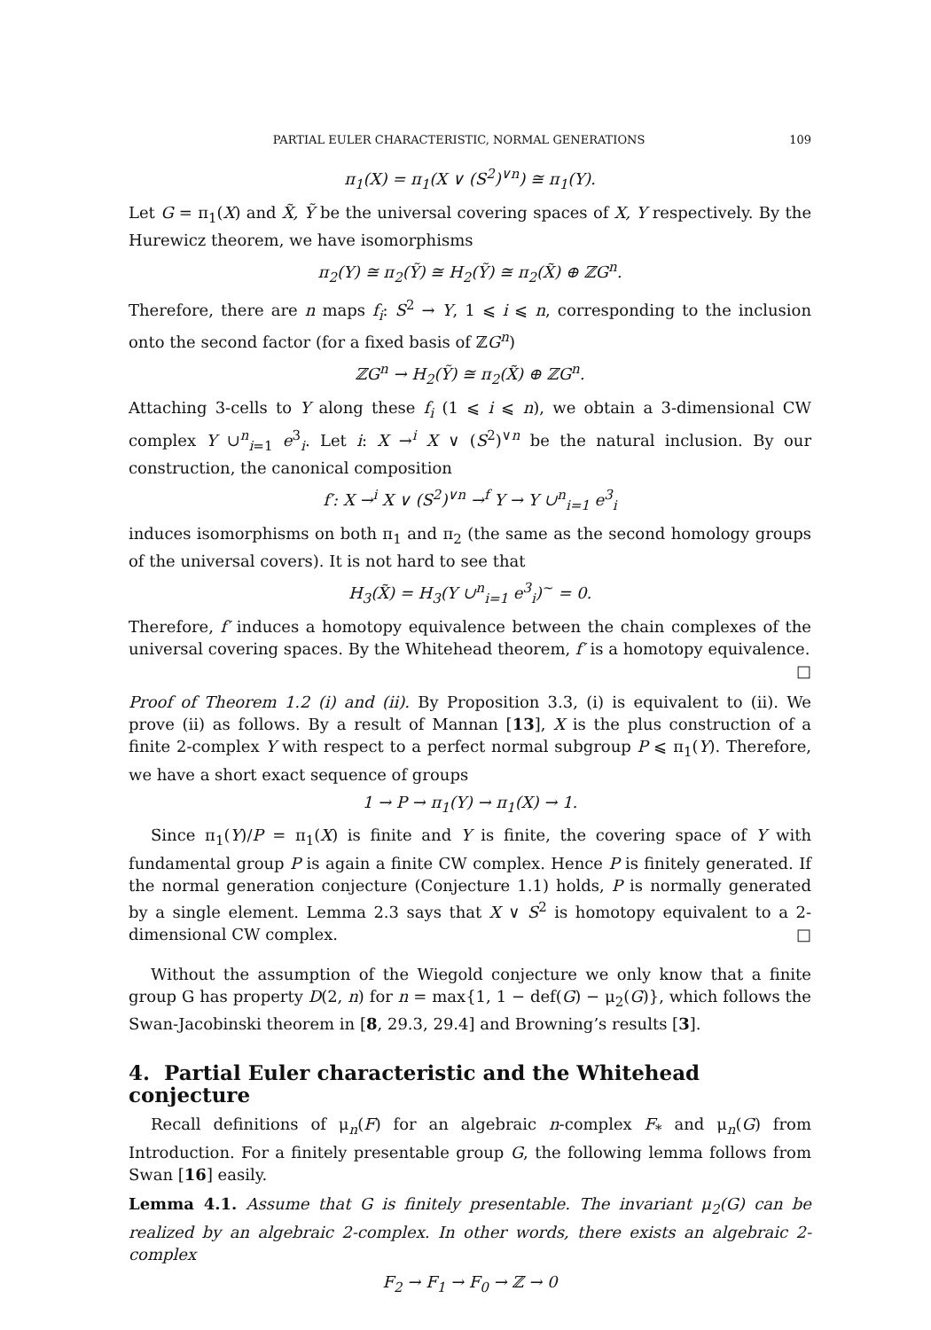PARTIAL EULER CHARACTERISTIC, NORMAL GENERATIONS 109
π<sub>1</sub>(X) = π<sub>1</sub>(X ∨ (S<sup>2</sup>)<sup>∨n</sup>) ≅ π<sub>1</sub>(Y).
Let G = π<sub>1</sub>(X) and X̃, Ỹ be the universal covering spaces of X, Y respectively. By the Hurewicz theorem, we have isomorphisms
π<sub>2</sub>(Y) ≅ π<sub>2</sub>(Ỹ) ≅ H<sub>2</sub>(Ỹ) ≅ π<sub>2</sub>(X̃) ⊕ ℤG<sup>n</sup>.
Therefore, there are n maps f<sub>i</sub>: S<sup>2</sup> → Y, 1 ⩽ i ⩽ n, corresponding to the inclusion onto the second factor (for a fixed basis of ℤG<sup>n</sup>)
ℤG<sup>n</sup> → H<sub>2</sub>(Ỹ) ≅ π<sub>2</sub>(X̃) ⊕ ℤG<sup>n</sup>.
Attaching 3-cells to Y along these f<sub>i</sub> (1 ⩽ i ⩽ n), we obtain a 3-dimensional CW complex Y ∪<sup>n</sup><sub>i=1</sub> e<sup>3</sup><sub>i</sub>. Let i: X →<sup>i</sup> X ∨ (S<sup>2</sup>)<sup>∨n</sup> be the natural inclusion. By our construction, the canonical composition
f′: X →<sup>i</sup> X ∨ (S<sup>2</sup>)<sup>∨n</sup> →<sup>f</sup> Y → Y ∪<sup>n</sup><sub>i=1</sub> e<sup>3</sup><sub>i</sub>
induces isomorphisms on both π<sub>1</sub> and π<sub>2</sub> (the same as the second homology groups of the universal covers). It is not hard to see that
H<sub>3</sub>(X̃) = H<sub>3</sub>(Y ∪<sup>n</sup><sub>i=1</sub> e<sup>3</sup><sub>i</sub>)<sup>~</sup> = 0.
Therefore, f′ induces a homotopy equivalence between the chain complexes of the universal covering spaces. By the Whitehead theorem, f′ is a homotopy equivalence.
□
Proof of Theorem 1.2 (i) and (ii). By Proposition 3.3, (i) is equivalent to (ii). We prove (ii) as follows. By a result of Mannan [13], X is the plus construction of a finite 2-complex Y with respect to a perfect normal subgroup P ⩽ π<sub>1</sub>(Y). Therefore, we have a short exact sequence of groups
1 → P → π<sub>1</sub>(Y) → π<sub>1</sub>(X) → 1.
Since π<sub>1</sub>(Y)/P = π<sub>1</sub>(X) is finite and Y is finite, the covering space of Y with fundamental group P is again a finite CW complex. Hence P is finitely generated. If the normal generation conjecture (Conjecture 1.1) holds, P is normally generated by a single element. Lemma 2.3 says that X ∨ S<sup>2</sup> is homotopy equivalent to a 2-dimensional CW complex. □
Without the assumption of the Wiegold conjecture we only know that a finite group G has property D(2, n) for n = max{1, 1 − def(G) − μ<sub>2</sub>(G)}, which follows the Swan-Jacobinski theorem in [8, 29.3, 29.4] and Browning’s results [3].
4. Partial Euler characteristic and the Whitehead conjecture
Recall definitions of μ<sub>n</sub>(F) for an algebraic n-complex F<sub>*</sub> and μ<sub>n</sub>(G) from Introduction. For a finitely presentable group G, the following lemma follows from Swan [16] easily.
Lemma 4.1. Assume that G is finitely presentable. The invariant μ<sub>2</sub>(G) can be realized by an algebraic 2-complex. In other words, there exists an algebraic 2-complex
F<sub>2</sub> → F<sub>1</sub> → F<sub>0</sub> → ℤ → 0